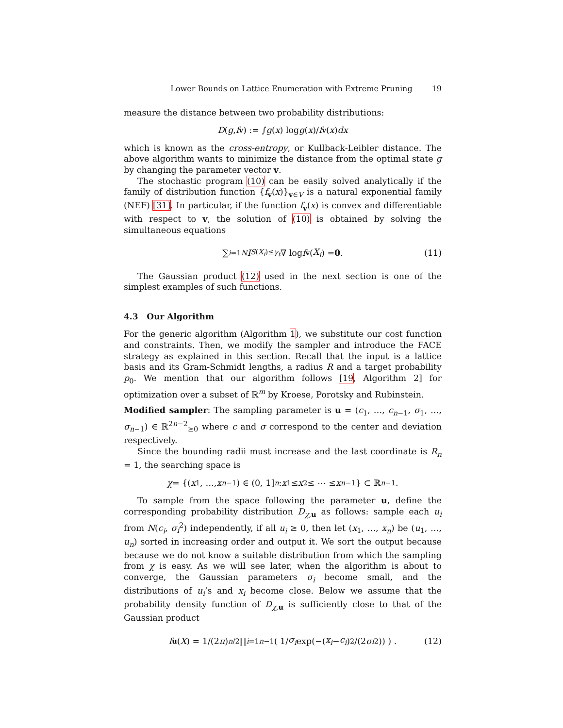Lower Bounds on Lattice Enumeration with Extreme Pruning 19
measure the distance between two probability distributions:
D (g, f<sub>v</sub>) := ∫ g (x) log g (x)/ f<sub>v</sub> (x) dx
which is known as the cross-entropy, or Kullback-Leibler distance. The above algorithm wants to minimize the distance from the optimal state g by changing the parameter vector v.
The stochastic program (10) can be easily solved analytically if the family of distribution function {f<sub>v</sub>(x)}<sub>v∈V</sub> is a natural exponential family (NEF) [31]. In particular, if the function f<sub>v</sub>(x) is convex and differentiable with respect to v, the solution of (10) is obtained by solving the simultaneous equations
∑<sub>i=1</sub><sup>N</sup> I<sub>S(X<sub>i</sub>)≤γ<sub>t</sub></sub> ∇ log f<sub>v</sub> (X<sub>i</sub>) = 0. (11)
The Gaussian product (12) used in the next section is one of the simplest examples of such functions.
4.3 Our Algorithm
For the generic algorithm (Algorithm 1), we substitute our cost function and constraints. Then, we modify the sampler and introduce the FACE strategy as explained in this section. Recall that the input is a lattice basis and its Gram-Schmidt lengths, a radius R and a target probability p<sub>0</sub>. We mention that our algorithm follows [19, Algorithm 2] for optimization over a subset of ℝ<sup>m</sup> by Kroese, Porotsky and Rubinstein.
Modified sampler: The sampling parameter is u = (c<sub>1</sub>, …, c<sub>n−1</sub>, σ<sub>1</sub>, …, σ<sub>n−1</sub>) ∈ ℝ<sup>2n−2</sup><sub>≥0</sub> where c and σ correspond to the center and deviation respectively.
Since the bounding radii must increase and the last coordinate is R<sub>n</sub> = 1, the searching space is
χ = {(x<sub>1</sub>, …, x<sub>n−1</sub>) ∈ (0, 1]<sup>n</sup> : x<sub>1</sub> ≤ x<sub>2</sub> ≤ ⋯ ≤ x<sub>n−1</sub>} ⊂ ℝ<sup>n−1</sup>.
To sample from the space following the parameter u, define the corresponding probability distribution D<sub>χ,u</sub> as follows: sample each u<sub>i</sub> from N(c<sub>i</sub>, σ<sub>i</sub><sup>2</sup>) independently, if all u<sub>i</sub> ≥ 0, then let (x<sub>1</sub>, …, x<sub>n</sub>) be (u<sub>1</sub>, …, u<sub>n</sub>) sorted in increasing order and output it. We sort the output because because we do not know a suitable distribution from which the sampling from χ is easy. As we will see later, when the algorithm is about to converge, the Gaussian parameters σ<sub>i</sub> become small, and the distributions of u<sub>i</sub>’s and x<sub>i</sub> become close. Below we assume that the probability density function of D<sub>χ,u</sub> is sufficiently close to that of the Gaussian product
f<sub>u</sub> (X) = 1/(2 π)<sup>n/2</sup> ∏<sub>i=1</sub><sup>n−1</sup> ( 1/ σ<sub>i</sub> exp(−(x<sub>i</sub> − c<sub>i</sub>)<sup>2</sup>/(2 σ<sub>i</sub><sup>2</sup>)) ) . (12)